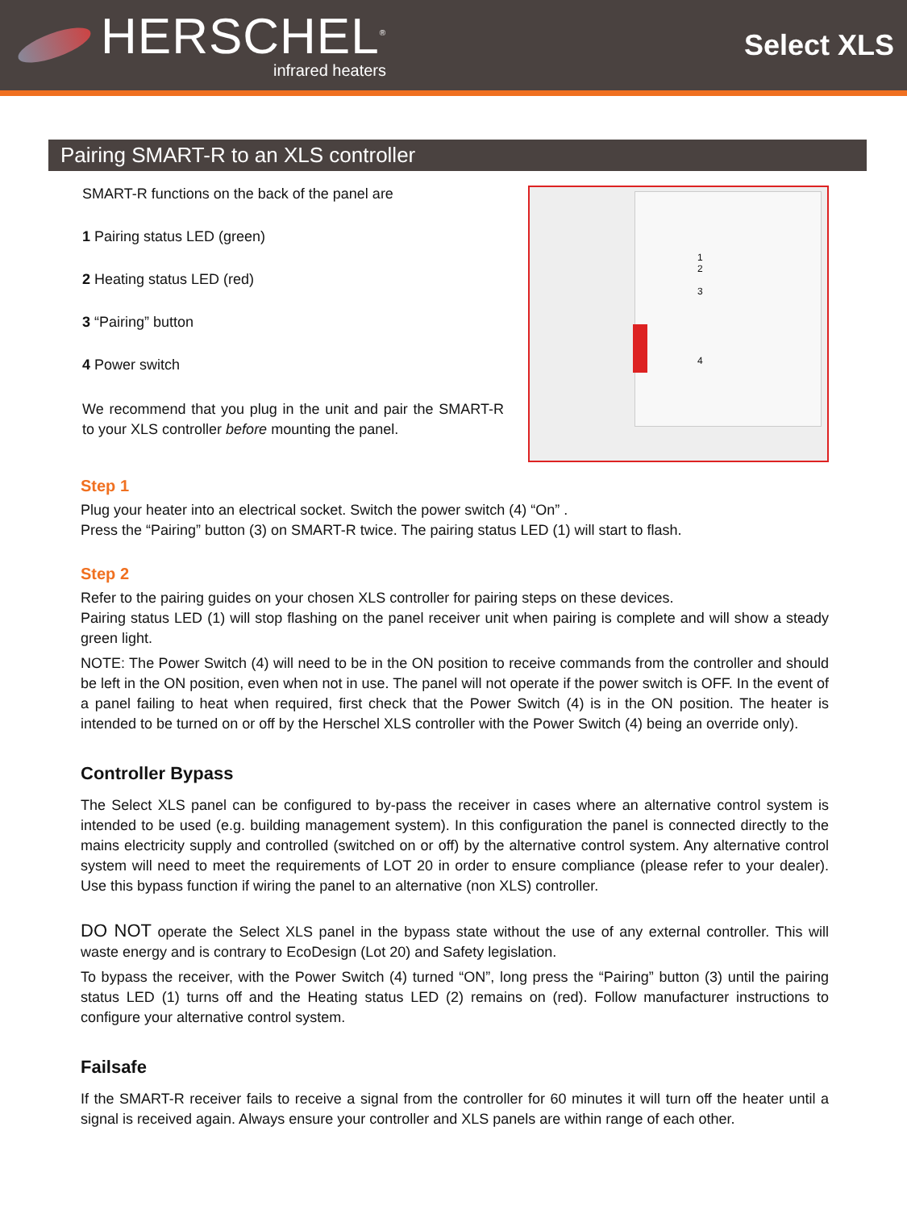HERSCHEL<sup>®</sup>
infrared heaters
Select XLS
Pairing SMART-R to an XLS controller
SMART-R functions on the back of the panel are
1 Pairing status LED (green)
2 Heating status LED (red)
3 “Pairing” button
4 Power switch
We recommend that you plug in the unit and pair the SMART-R to your XLS controller before mounting the panel.
1
2
3
4
Step 1
Plug your heater into an electrical socket. Switch the power switch (4) “On” .
Press the “Pairing” button (3) on SMART-R twice. The pairing status LED (1) will start to flash.
Step 2
Refer to the pairing guides on your chosen XLS controller for pairing steps on these devices.
Pairing status LED (1) will stop flashing on the panel receiver unit when pairing is complete and will show a steady green light.
NOTE: The Power Switch (4) will need to be in the ON position to receive commands from the controller and should be left in the ON position, even when not in use. The panel will not operate if the power switch is OFF. In the event of a panel failing to heat when required, first check that the Power Switch (4) is in the ON position. The heater is intended to be turned on or off by the Herschel XLS controller with the Power Switch (4) being an override only).
Controller Bypass
The Select XLS panel can be configured to by-pass the receiver in cases where an alternative control system is intended to be used (e.g. building management system). In this configuration the panel is connected directly to the mains electricity supply and controlled (switched on or off) by the alternative control system. Any alternative control system will need to meet the requirements of LOT 20 in order to ensure compliance (please refer to your dealer). Use this bypass function if wiring the panel to an alternative (non XLS) controller.
DO NOT operate the Select XLS panel in the bypass state without the use of any external controller. This will waste energy and is contrary to EcoDesign (Lot 20) and Safety legislation.
To bypass the receiver, with the Power Switch (4) turned “ON”, long press the “Pairing” button (3) until the pairing status LED (1) turns off and the Heating status LED (2) remains on (red). Follow manufacturer instructions to configure your alternative control system.
Failsafe
If the SMART-R receiver fails to receive a signal from the controller for 60 minutes it will turn off the heater until a signal is received again. Always ensure your controller and XLS panels are within range of each other.